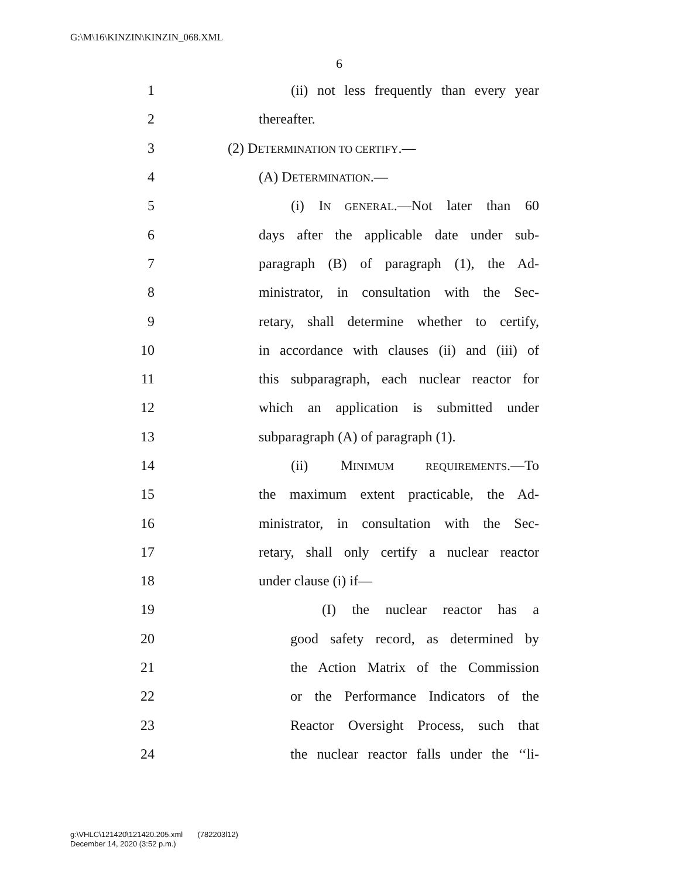G:\M\16\KINZIN\KINZIN_068.XML
6
1 (ii) not less frequently than every year
2 thereafter.
3 (2) DETERMINATION TO CERTIFY.—
4 (A) DETERMINATION.—
5 (i) IN GENERAL.—Not later than 60
6 days after the applicable date under sub-
7 paragraph (B) of paragraph (1), the Ad-
8 ministrator, in consultation with the Sec-
9 retary, shall determine whether to certify,
10 in accordance with clauses (ii) and (iii) of
11 this subparagraph, each nuclear reactor for
12 which an application is submitted under
13 subparagraph (A) of paragraph (1).
14 (ii) MINIMUM REQUIREMENTS.—To
15 the maximum extent practicable, the Ad-
16 ministrator, in consultation with the Sec-
17 retary, shall only certify a nuclear reactor
18 under clause (i) if—
19 (I) the nuclear reactor has a
20 good safety record, as determined by
21 the Action Matrix of the Commission
22 or the Performance Indicators of the
23 Reactor Oversight Process, such that
24 the nuclear reactor falls under the ‘‘li-
g:\VHLC\121420\121420.205.xml (782203l12)
December 14, 2020 (3:52 p.m.)